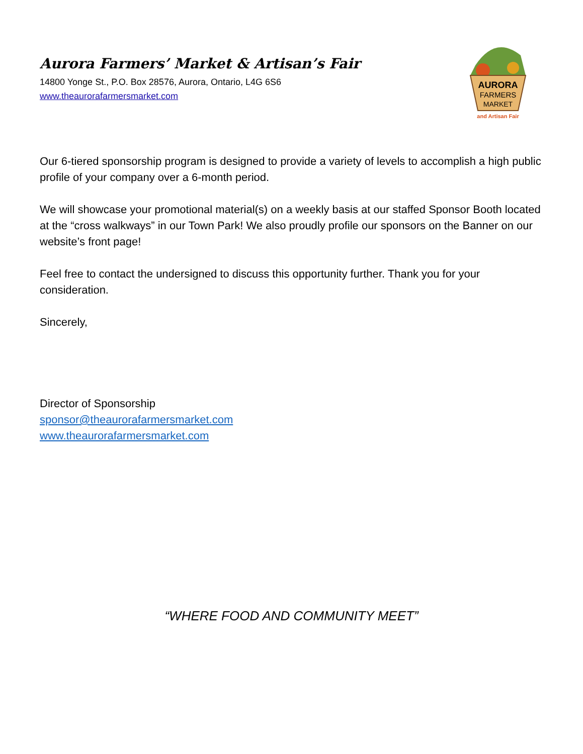Aurora Farmers’ Market & Artisan’s Fair
14800 Yonge St., P.O. Box 28576, Aurora, Ontario, L4G 6S6
www.theaurorafarmersmarket.com
AURORA
FARMERS
MARKET
and Artisan Fair
Our 6-tiered sponsorship program is designed to provide a variety of levels to accomplish a high public profile of your company over a 6-month period.
We will showcase your promotional material(s) on a weekly basis at our staffed Sponsor Booth located at the “cross walkways” in our Town Park! We also proudly profile our sponsors on the Banner on our website’s front page!
Feel free to contact the undersigned to discuss this opportunity further. Thank you for your consideration.
Sincerely,
Director of Sponsorship
sponsor@theaurorafarmersmarket.com
www.theaurorafarmersmarket.com
“WHERE FOOD AND COMMUNITY MEET”